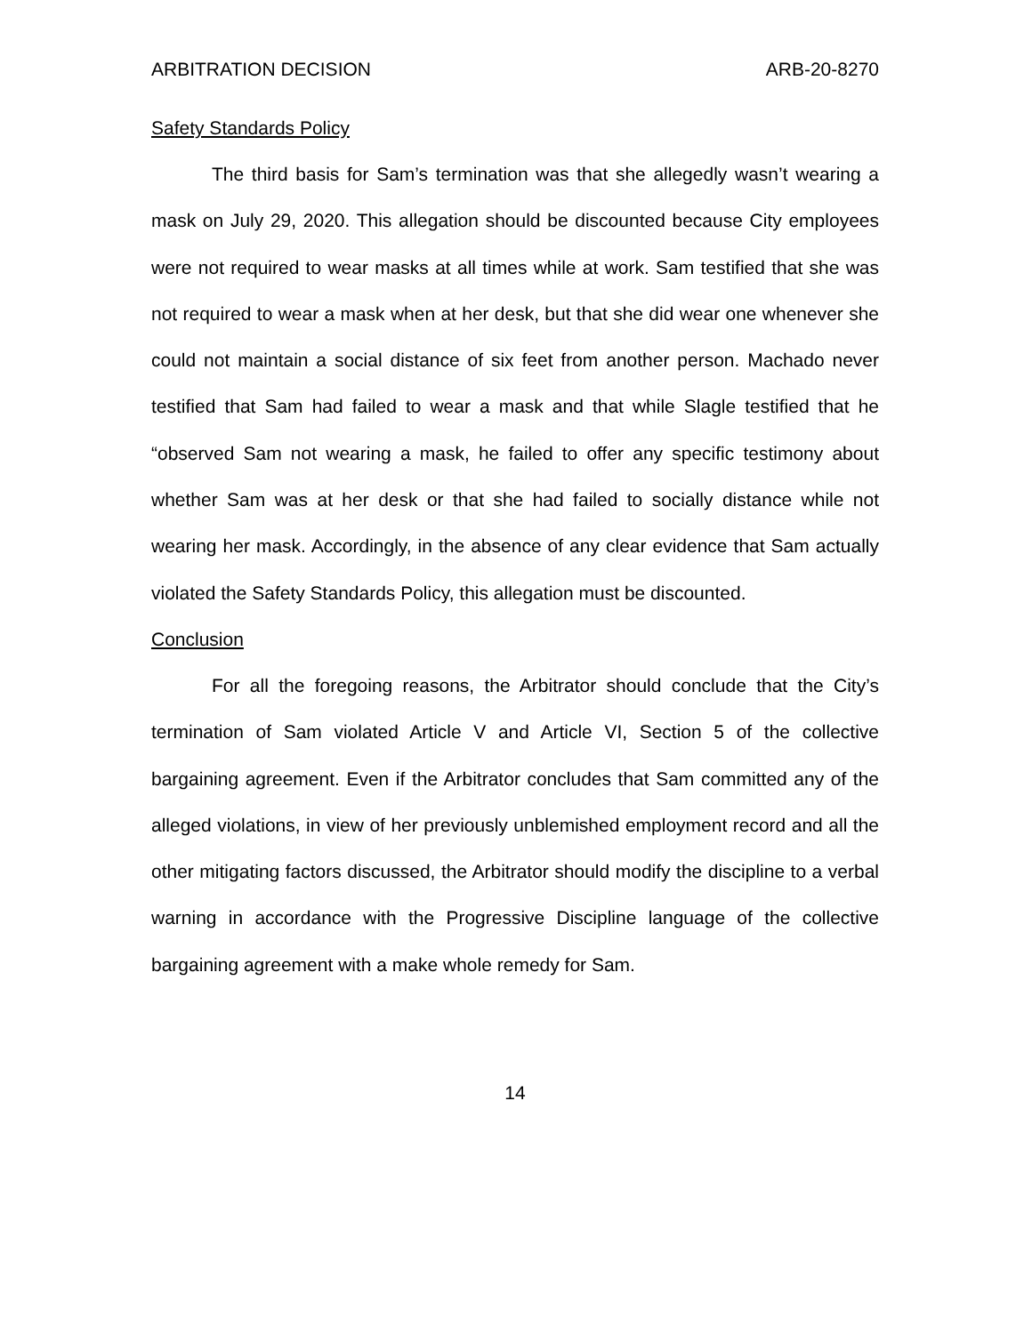ARBITRATION DECISION ARB-20-8270
Safety Standards Policy
The third basis for Sam’s termination was that she allegedly wasn’t wearing a mask on July 29, 2020. This allegation should be discounted because City employees were not required to wear masks at all times while at work. Sam testified that she was not required to wear a mask when at her desk, but that she did wear one whenever she could not maintain a social distance of six feet from another person. Machado never testified that Sam had failed to wear a mask and that while Slagle testified that he “observed Sam not wearing a mask, he failed to offer any specific testimony about whether Sam was at her desk or that she had failed to socially distance while not wearing her mask. Accordingly, in the absence of any clear evidence that Sam actually violated the Safety Standards Policy, this allegation must be discounted.
Conclusion
For all the foregoing reasons, the Arbitrator should conclude that the City’s termination of Sam violated Article V and Article VI, Section 5 of the collective bargaining agreement. Even if the Arbitrator concludes that Sam committed any of the alleged violations, in view of her previously unblemished employment record and all the other mitigating factors discussed, the Arbitrator should modify the discipline to a verbal warning in accordance with the Progressive Discipline language of the collective bargaining agreement with a make whole remedy for Sam.
14